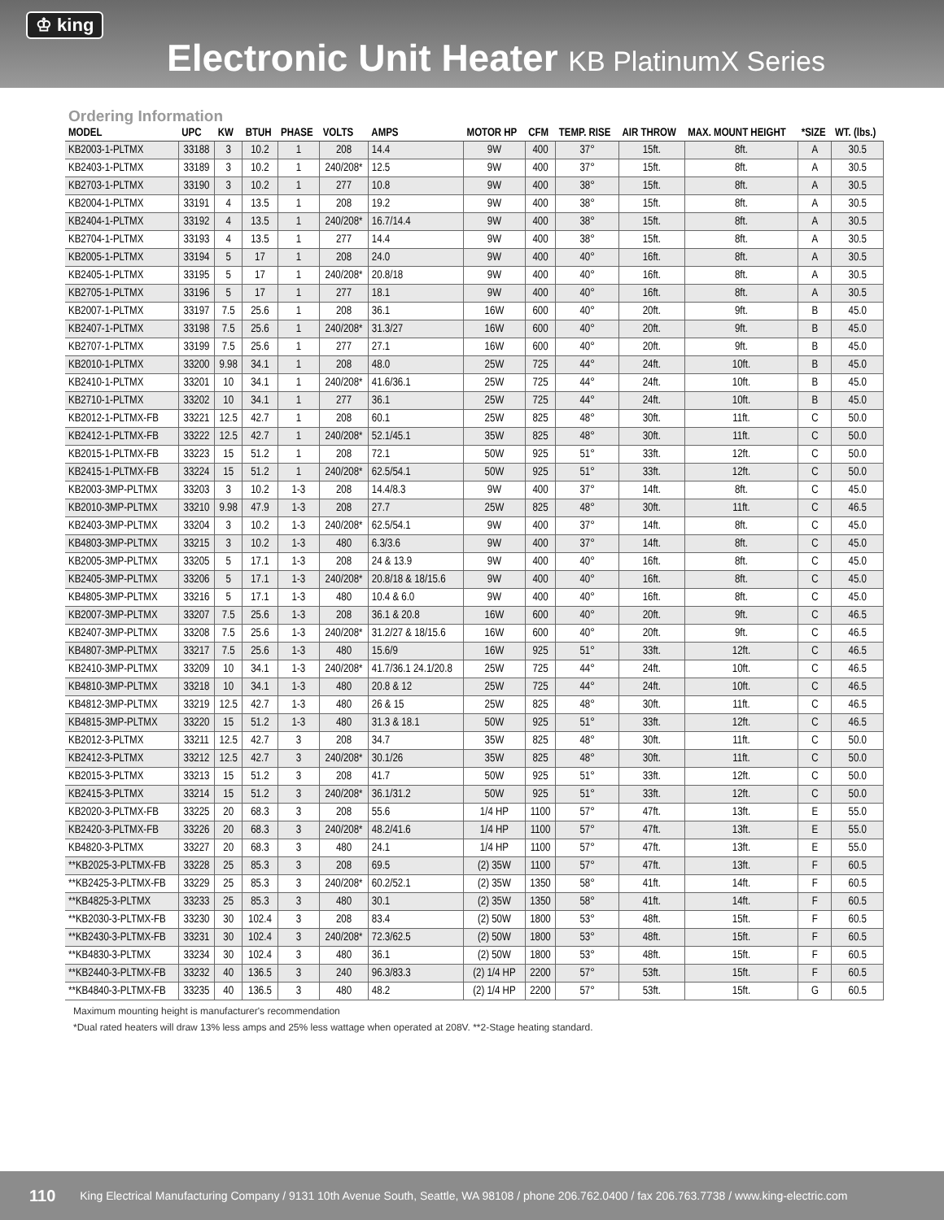♔ king
Electronic Unit Heater KB PlatinumX Series
Ordering Information
| MODEL | UPC | KW | BTUH | PHASE | VOLTS | AMPS | MOTOR HP | CFM | TEMP. RISE | AIR THROW | MAX. MOUNT HEIGHT | *SIZE | WT. (lbs.) |
| --- | --- | --- | --- | --- | --- | --- | --- | --- | --- | --- | --- | --- | --- |
| KB2003-1-PLTMX | 33188 | 3 | 10.2 | 1 | 208 | 14.4 | 9W | 400 | 37° | 15ft. | 8ft. | A | 30.5 |
| KB2403-1-PLTMX | 33189 | 3 | 10.2 | 1 | 240/208* | 12.5 | 9W | 400 | 37° | 15ft. | 8ft. | A | 30.5 |
| KB2703-1-PLTMX | 33190 | 3 | 10.2 | 1 | 277 | 10.8 | 9W | 400 | 38° | 15ft. | 8ft. | A | 30.5 |
| KB2004-1-PLTMX | 33191 | 4 | 13.5 | 1 | 208 | 19.2 | 9W | 400 | 38° | 15ft. | 8ft. | A | 30.5 |
| KB2404-1-PLTMX | 33192 | 4 | 13.5 | 1 | 240/208* | 16.7/14.4 | 9W | 400 | 38° | 15ft. | 8ft. | A | 30.5 |
| KB2704-1-PLTMX | 33193 | 4 | 13.5 | 1 | 277 | 14.4 | 9W | 400 | 38° | 15ft. | 8ft. | A | 30.5 |
| KB2005-1-PLTMX | 33194 | 5 | 17 | 1 | 208 | 24.0 | 9W | 400 | 40° | 16ft. | 8ft. | A | 30.5 |
| KB2405-1-PLTMX | 33195 | 5 | 17 | 1 | 240/208* | 20.8/18 | 9W | 400 | 40° | 16ft. | 8ft. | A | 30.5 |
| KB2705-1-PLTMX | 33196 | 5 | 17 | 1 | 277 | 18.1 | 9W | 400 | 40° | 16ft. | 8ft. | A | 30.5 |
| KB2007-1-PLTMX | 33197 | 7.5 | 25.6 | 1 | 208 | 36.1 | 16W | 600 | 40° | 20ft. | 9ft. | B | 45.0 |
| KB2407-1-PLTMX | 33198 | 7.5 | 25.6 | 1 | 240/208* | 31.3/27 | 16W | 600 | 40° | 20ft. | 9ft. | B | 45.0 |
| KB2707-1-PLTMX | 33199 | 7.5 | 25.6 | 1 | 277 | 27.1 | 16W | 600 | 40° | 20ft. | 9ft. | B | 45.0 |
| KB2010-1-PLTMX | 33200 | 9.98 | 34.1 | 1 | 208 | 48.0 | 25W | 725 | 44° | 24ft. | 10ft. | B | 45.0 |
| KB2410-1-PLTMX | 33201 | 10 | 34.1 | 1 | 240/208* | 41.6/36.1 | 25W | 725 | 44° | 24ft. | 10ft. | B | 45.0 |
| KB2710-1-PLTMX | 33202 | 10 | 34.1 | 1 | 277 | 36.1 | 25W | 725 | 44° | 24ft. | 10ft. | B | 45.0 |
| KB2012-1-PLTMX-FB | 33221 | 12.5 | 42.7 | 1 | 208 | 60.1 | 25W | 825 | 48° | 30ft. | 11ft. | C | 50.0 |
| KB2412-1-PLTMX-FB | 33222 | 12.5 | 42.7 | 1 | 240/208* | 52.1/45.1 | 35W | 825 | 48° | 30ft. | 11ft. | C | 50.0 |
| KB2015-1-PLTMX-FB | 33223 | 15 | 51.2 | 1 | 208 | 72.1 | 50W | 925 | 51° | 33ft. | 12ft. | C | 50.0 |
| KB2415-1-PLTMX-FB | 33224 | 15 | 51.2 | 1 | 240/208* | 62.5/54.1 | 50W | 925 | 51° | 33ft. | 12ft. | C | 50.0 |
| KB2003-3MP-PLTMX | 33203 | 3 | 10.2 | 1-3 | 208 | 14.4/8.3 | 9W | 400 | 37° | 14ft. | 8ft. | C | 45.0 |
| KB2010-3MP-PLTMX | 33210 | 9.98 | 47.9 | 1-3 | 208 | 27.7 | 25W | 825 | 48° | 30ft. | 11ft. | C | 46.5 |
| KB2403-3MP-PLTMX | 33204 | 3 | 10.2 | 1-3 | 240/208* | 62.5/54.1 | 9W | 400 | 37° | 14ft. | 8ft. | C | 45.0 |
| KB4803-3MP-PLTMX | 33215 | 3 | 10.2 | 1-3 | 480 | 6.3/3.6 | 9W | 400 | 37° | 14ft. | 8ft. | C | 45.0 |
| KB2005-3MP-PLTMX | 33205 | 5 | 17.1 | 1-3 | 208 | 24 & 13.9 | 9W | 400 | 40° | 16ft. | 8ft. | C | 45.0 |
| KB2405-3MP-PLTMX | 33206 | 5 | 17.1 | 1-3 | 240/208* | 20.8/18 & 18/15.6 | 9W | 400 | 40° | 16ft. | 8ft. | C | 45.0 |
| KB4805-3MP-PLTMX | 33216 | 5 | 17.1 | 1-3 | 480 | 10.4 & 6.0 | 9W | 400 | 40° | 16ft. | 8ft. | C | 45.0 |
| KB2007-3MP-PLTMX | 33207 | 7.5 | 25.6 | 1-3 | 208 | 36.1 & 20.8 | 16W | 600 | 40° | 20ft. | 9ft. | C | 46.5 |
| KB2407-3MP-PLTMX | 33208 | 7.5 | 25.6 | 1-3 | 240/208* | 31.2/27 & 18/15.6 | 16W | 600 | 40° | 20ft. | 9ft. | C | 46.5 |
| KB4807-3MP-PLTMX | 33217 | 7.5 | 25.6 | 1-3 | 480 | 15.6/9 | 16W | 925 | 51° | 33ft. | 12ft. | C | 46.5 |
| KB2410-3MP-PLTMX | 33209 | 10 | 34.1 | 1-3 | 240/208* | 41.7/36.1 24.1/20.8 | 25W | 725 | 44° | 24ft. | 10ft. | C | 46.5 |
| KB4810-3MP-PLTMX | 33218 | 10 | 34.1 | 1-3 | 480 | 20.8 & 12 | 25W | 725 | 44° | 24ft. | 10ft. | C | 46.5 |
| KB4812-3MP-PLTMX | 33219 | 12.5 | 42.7 | 1-3 | 480 | 26 & 15 | 25W | 825 | 48° | 30ft. | 11ft. | C | 46.5 |
| KB4815-3MP-PLTMX | 33220 | 15 | 51.2 | 1-3 | 480 | 31.3 & 18.1 | 50W | 925 | 51° | 33ft. | 12ft. | C | 46.5 |
| KB2012-3-PLTMX | 33211 | 12.5 | 42.7 | 3 | 208 | 34.7 | 35W | 825 | 48° | 30ft. | 11ft. | C | 50.0 |
| KB2412-3-PLTMX | 33212 | 12.5 | 42.7 | 3 | 240/208* | 30.1/26 | 35W | 825 | 48° | 30ft. | 11ft. | C | 50.0 |
| KB2015-3-PLTMX | 33213 | 15 | 51.2 | 3 | 208 | 41.7 | 50W | 925 | 51° | 33ft. | 12ft. | C | 50.0 |
| KB2415-3-PLTMX | 33214 | 15 | 51.2 | 3 | 240/208* | 36.1/31.2 | 50W | 925 | 51° | 33ft. | 12ft. | C | 50.0 |
| KB2020-3-PLTMX-FB | 33225 | 20 | 68.3 | 3 | 208 | 55.6 | 1/4 HP | 1100 | 57° | 47ft. | 13ft. | E | 55.0 |
| KB2420-3-PLTMX-FB | 33226 | 20 | 68.3 | 3 | 240/208* | 48.2/41.6 | 1/4 HP | 1100 | 57° | 47ft. | 13ft. | E | 55.0 |
| KB4820-3-PLTMX | 33227 | 20 | 68.3 | 3 | 480 | 24.1 | 1/4 HP | 1100 | 57° | 47ft. | 13ft. | E | 55.0 |
| **KB2025-3-PLTMX-FB | 33228 | 25 | 85.3 | 3 | 208 | 69.5 | (2) 35W | 1100 | 57° | 47ft. | 13ft. | F | 60.5 |
| **KB2425-3-PLTMX-FB | 33229 | 25 | 85.3 | 3 | 240/208* | 60.2/52.1 | (2) 35W | 1350 | 58° | 41ft. | 14ft. | F | 60.5 |
| **KB4825-3-PLTMX | 33233 | 25 | 85.3 | 3 | 480 | 30.1 | (2) 35W | 1350 | 58° | 41ft. | 14ft. | F | 60.5 |
| **KB2030-3-PLTMX-FB | 33230 | 30 | 102.4 | 3 | 208 | 83.4 | (2) 50W | 1800 | 53° | 48ft. | 15ft. | F | 60.5 |
| **KB2430-3-PLTMX-FB | 33231 | 30 | 102.4 | 3 | 240/208* | 72.3/62.5 | (2) 50W | 1800 | 53° | 48ft. | 15ft. | F | 60.5 |
| **KB4830-3-PLTMX | 33234 | 30 | 102.4 | 3 | 480 | 36.1 | (2) 50W | 1800 | 53° | 48ft. | 15ft. | F | 60.5 |
| **KB2440-3-PLTMX-FB | 33232 | 40 | 136.5 | 3 | 240 | 96.3/83.3 | (2) 1/4 HP | 2200 | 57° | 53ft. | 15ft. | F | 60.5 |
| **KB4840-3-PLTMX-FB | 33235 | 40 | 136.5 | 3 | 480 | 48.2 | (2) 1/4 HP | 2200 | 57° | 53ft. | 15ft. | G | 60.5 |
Maximum mounting height is manufacturer's recommendation
*Dual rated heaters will draw 13% less amps and 25% less wattage when operated at 208V. **2-Stage heating standard.
110 King Electrical Manufacturing Company / 9131 10th Avenue South, Seattle, WA 98108 / phone 206.762.0400 / fax 206.763.7738 / www.king-electric.com